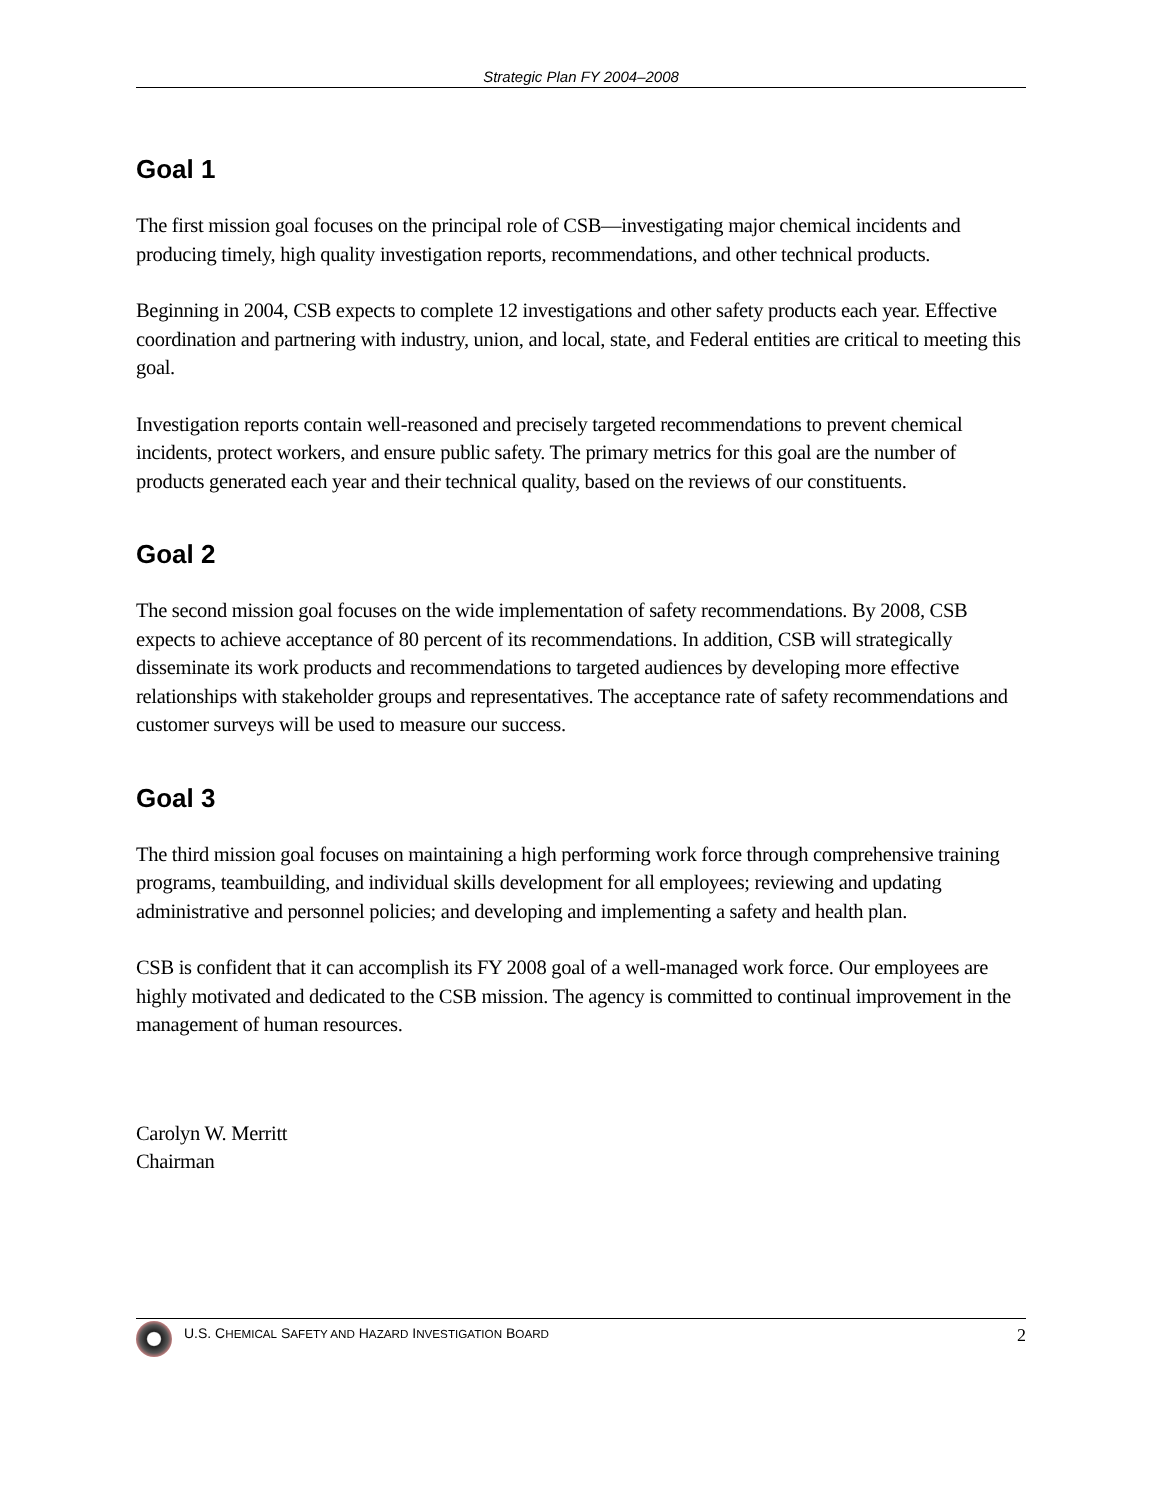Strategic Plan FY 2004–2008
Goal 1
The first mission goal focuses on the principal role of CSB—investigating major chemical incidents and producing timely, high quality investigation reports, recommendations, and other technical products.
Beginning in 2004, CSB expects to complete 12 investigations and other safety products each year. Effective coordination and partnering with industry, union, and local, state, and Federal entities are critical to meeting this goal.
Investigation reports contain well-reasoned and precisely targeted recommendations to prevent chemical incidents, protect workers, and ensure public safety. The primary metrics for this goal are the number of products generated each year and their technical quality, based on the reviews of our constituents.
Goal 2
The second mission goal focuses on the wide implementation of safety recommendations. By 2008, CSB expects to achieve acceptance of 80 percent of its recommendations. In addition, CSB will strategically disseminate its work products and recommendations to targeted audiences by developing more effective relationships with stakeholder groups and representatives. The acceptance rate of safety recommendations and customer surveys will be used to measure our success.
Goal 3
The third mission goal focuses on maintaining a high performing work force through comprehensive training programs, teambuilding, and individual skills development for all employees; reviewing and updating administrative and personnel policies; and developing and implementing a safety and health plan.
CSB is confident that it can accomplish its FY 2008 goal of a well-managed work force. Our employees are highly motivated and dedicated to the CSB mission. The agency is committed to continual improvement in the management of human resources.
Carolyn W. Merritt
Chairman
U.S. CHEMICAL SAFETY AND HAZARD INVESTIGATION BOARD 2